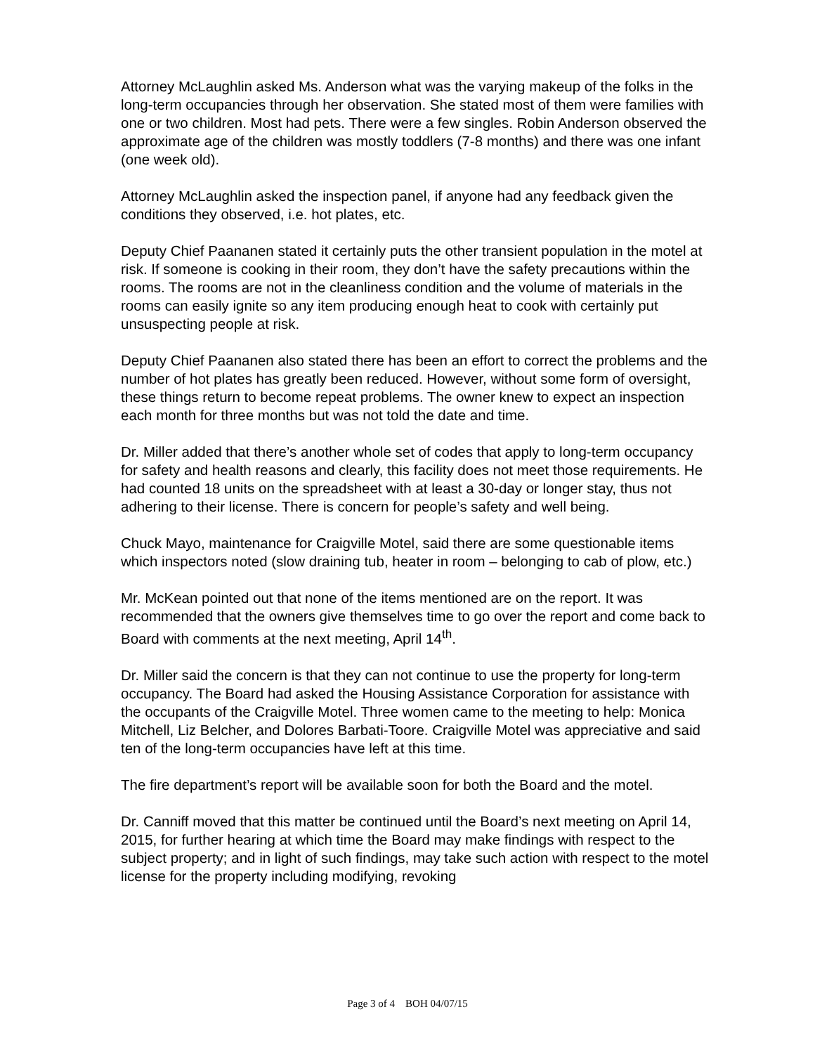Attorney McLaughlin asked Ms. Anderson what was the varying makeup of the folks in the long-term occupancies through her observation. She stated most of them were families with one or two children. Most had pets. There were a few singles. Robin Anderson observed the approximate age of the children was mostly toddlers (7-8 months) and there was one infant (one week old).
Attorney McLaughlin asked the inspection panel, if anyone had any feedback given the conditions they observed, i.e. hot plates, etc.
Deputy Chief Paananen stated it certainly puts the other transient population in the motel at risk. If someone is cooking in their room, they don’t have the safety precautions within the rooms. The rooms are not in the cleanliness condition and the volume of materials in the rooms can easily ignite so any item producing enough heat to cook with certainly put unsuspecting people at risk.
Deputy Chief Paananen also stated there has been an effort to correct the problems and the number of hot plates has greatly been reduced. However, without some form of oversight, these things return to become repeat problems. The owner knew to expect an inspection each month for three months but was not told the date and time.
Dr. Miller added that there’s another whole set of codes that apply to long-term occupancy for safety and health reasons and clearly, this facility does not meet those requirements. He had counted 18 units on the spreadsheet with at least a 30-day or longer stay, thus not adhering to their license. There is concern for people’s safety and well being.
Chuck Mayo, maintenance for Craigville Motel, said there are some questionable items which inspectors noted (slow draining tub, heater in room – belonging to cab of plow, etc.)
Mr. McKean pointed out that none of the items mentioned are on the report. It was recommended that the owners give themselves time to go over the report and come back to Board with comments at the next meeting, April 14<sup>th</sup>.
Dr. Miller said the concern is that they can not continue to use the property for long-term occupancy. The Board had asked the Housing Assistance Corporation for assistance with the occupants of the Craigville Motel. Three women came to the meeting to help: Monica Mitchell, Liz Belcher, and Dolores Barbati-Toore. Craigville Motel was appreciative and said ten of the long-term occupancies have left at this time.
The fire department’s report will be available soon for both the Board and the motel.
Dr. Canniff moved that this matter be continued until the Board’s next meeting on April 14, 2015, for further hearing at which time the Board may make findings with respect to the subject property; and in light of such findings, may take such action with respect to the motel license for the property including modifying, revoking
Page 3 of 4 BOH 04/07/15